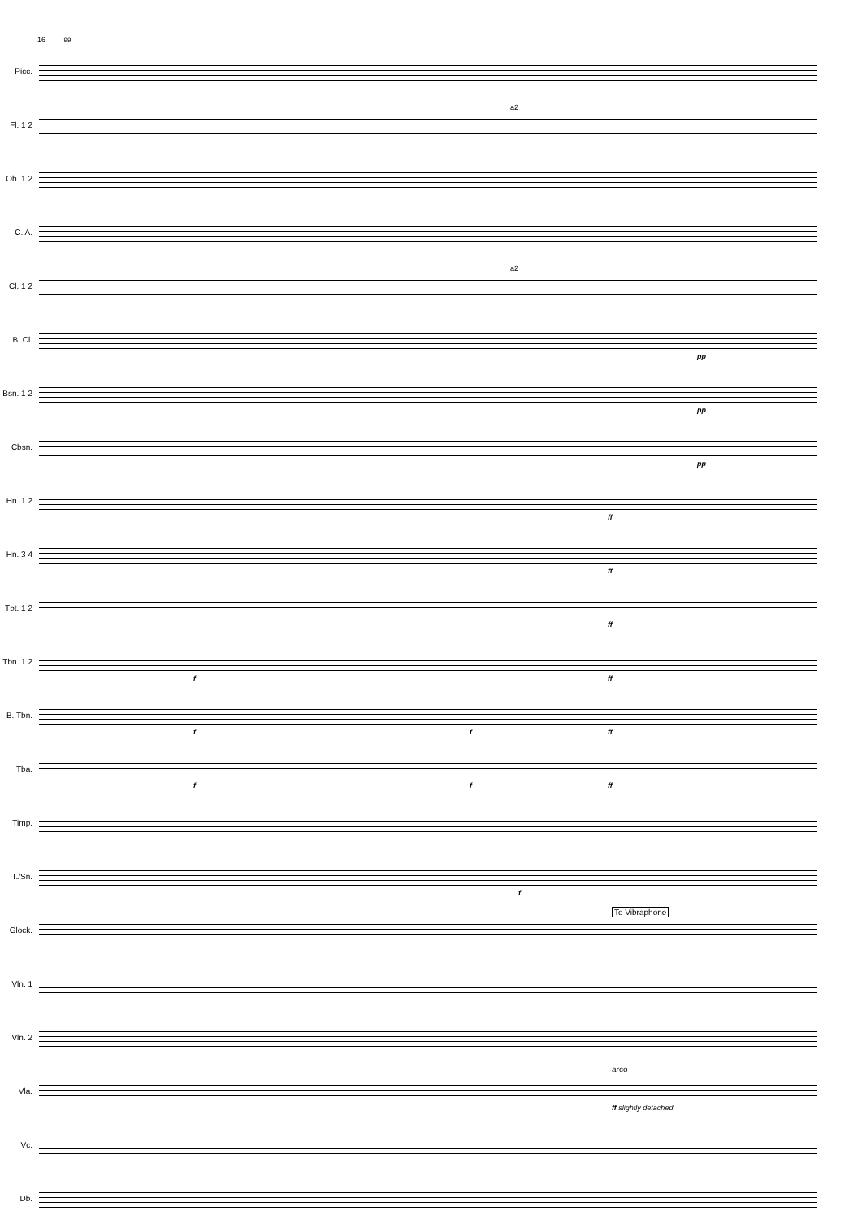16 99
Picc.
Fl. 1 2
a2
Ob. 1 2
C. A.
Cl. 1 2
a2
B. Cl.
pp
Bsn. 1 2
pp
Cbsn.
pp
Hn. 1 2
ff
Hn. 3 4
ff
Tpt. 1 2
ff
Tbn. 1 2
f ff
B. Tbn.
f f ff
Tba.
f f ff
Timp.
T./Sn.
f
Glock.
To Vibraphone
Vln. 1
Vln. 2
Vla.
arco
ff slightly detached
Vc.
Db.